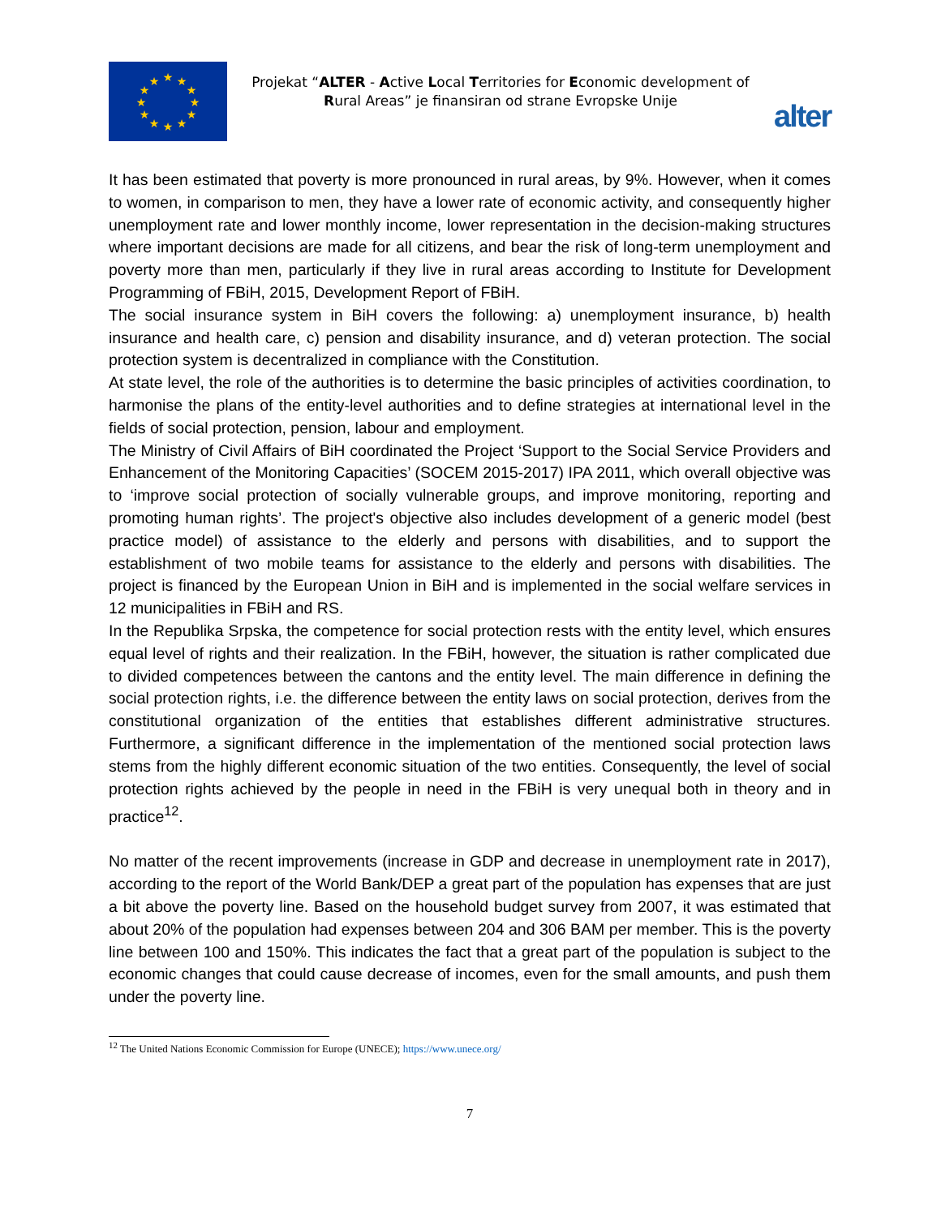★
★
★
★
★
★
★
★
★
★
★
★
Projekat “ALTER - Active Local Territories for Economic development of Rural Areas” je finansiran od strane Evropske Unije
alter
It has been estimated that poverty is more pronounced in rural areas, by 9%. However, when it comes to women, in comparison to men, they have a lower rate of economic activity, and consequently higher unemployment rate and lower monthly income, lower representation in the decision-making structures where important decisions are made for all citizens, and bear the risk of long-term unemployment and poverty more than men, particularly if they live in rural areas according to Institute for Development Programming of FBiH, 2015, Development Report of FBiH.
The social insurance system in BiH covers the following: a) unemployment insurance, b) health insurance and health care, c) pension and disability insurance, and d) veteran protection. The social protection system is decentralized in compliance with the Constitution.
At state level, the role of the authorities is to determine the basic principles of activities coordination, to harmonise the plans of the entity-level authorities and to define strategies at international level in the fields of social protection, pension, labour and employment.
The Ministry of Civil Affairs of BiH coordinated the Project ‘Support to the Social Service Providers and Enhancement of the Monitoring Capacities’ (SOCEM 2015-2017) IPA 2011, which overall objective was to ‘improve social protection of socially vulnerable groups, and improve monitoring, reporting and promoting human rights’. The project's objective also includes development of a generic model (best practice model) of assistance to the elderly and persons with disabilities, and to support the establishment of two mobile teams for assistance to the elderly and persons with disabilities. The project is financed by the European Union in BiH and is implemented in the social welfare services in 12 municipalities in FBiH and RS.
In the Republika Srpska, the competence for social protection rests with the entity level, which ensures equal level of rights and their realization. In the FBiH, however, the situation is rather complicated due to divided competences between the cantons and the entity level. The main difference in defining the social protection rights, i.e. the difference between the entity laws on social protection, derives from the constitutional organization of the entities that establishes different administrative structures. Furthermore, a significant difference in the implementation of the mentioned social protection laws stems from the highly different economic situation of the two entities. Consequently, the level of social protection rights achieved by the people in need in the FBiH is very unequal both in theory and in practice<sup>12</sup>.
No matter of the recent improvements (increase in GDP and decrease in unemployment rate in 2017), according to the report of the World Bank/DEP a great part of the population has expenses that are just a bit above the poverty line. Based on the household budget survey from 2007, it was estimated that about 20% of the population had expenses between 204 and 306 BAM per member. This is the poverty line between 100 and 150%. This indicates the fact that a great part of the population is subject to the economic changes that could cause decrease of incomes, even for the small amounts, and push them under the poverty line.
<sup>12</sup> The United Nations Economic Commission for Europe (UNECE); https://www.unece.org/
7